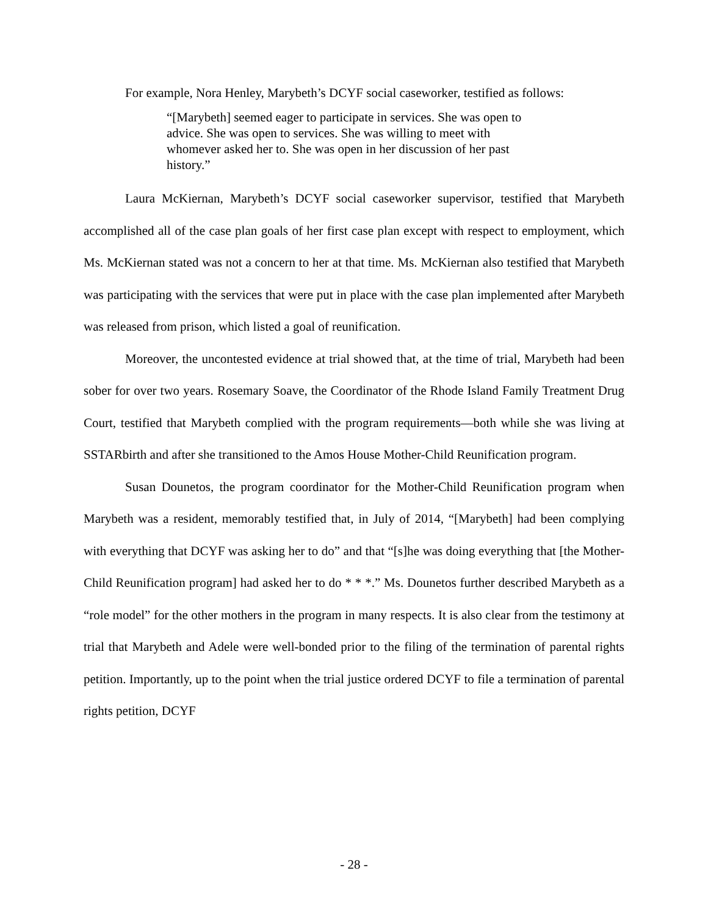For example, Nora Henley, Marybeth’s DCYF social caseworker, testified as follows:
“[Marybeth] seemed eager to participate in services. She was open to advice. She was open to services. She was willing to meet with whomever asked her to. She was open in her discussion of her past history.”
Laura McKiernan, Marybeth’s DCYF social caseworker supervisor, testified that Marybeth accomplished all of the case plan goals of her first case plan except with respect to employment, which Ms. McKiernan stated was not a concern to her at that time. Ms. McKiernan also testified that Marybeth was participating with the services that were put in place with the case plan implemented after Marybeth was released from prison, which listed a goal of reunification.
Moreover, the uncontested evidence at trial showed that, at the time of trial, Marybeth had been sober for over two years. Rosemary Soave, the Coordinator of the Rhode Island Family Treatment Drug Court, testified that Marybeth complied with the program requirements—both while she was living at SSTARbirth and after she transitioned to the Amos House Mother-Child Reunification program.
Susan Dounetos, the program coordinator for the Mother-Child Reunification program when Marybeth was a resident, memorably testified that, in July of 2014, “[Marybeth] had been complying with everything that DCYF was asking her to do” and that “[s]he was doing everything that [the Mother-Child Reunification program] had asked her to do * * *.” Ms. Dounetos further described Marybeth as a “role model” for the other mothers in the program in many respects. It is also clear from the testimony at trial that Marybeth and Adele were well-bonded prior to the filing of the termination of parental rights petition. Importantly, up to the point when the trial justice ordered DCYF to file a termination of parental rights petition, DCYF
- 28 -